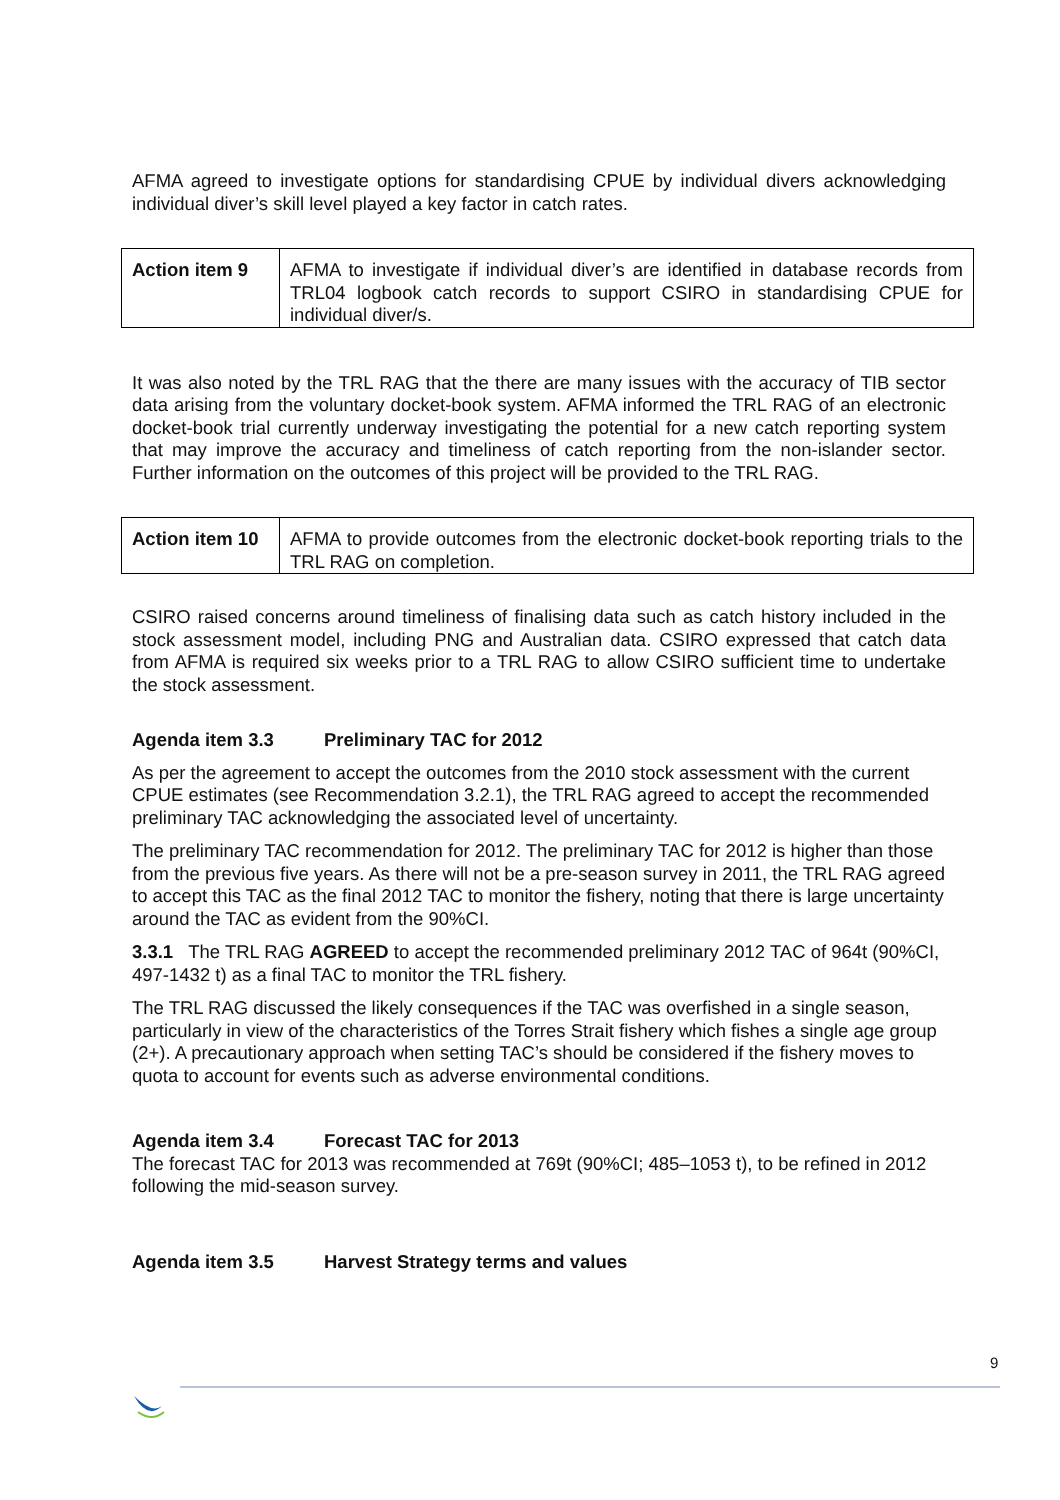AFMA agreed to investigate options for standardising CPUE by individual divers acknowledging individual diver’s skill level played a key factor in catch rates.
| Action item 9 | AFMA to investigate if individual diver’s are identified in database records from TRL04 logbook catch records to support CSIRO in standardising CPUE for individual diver/s. |
It was also noted by the TRL RAG that the there are many issues with the accuracy of TIB sector data arising from the voluntary docket-book system. AFMA informed the TRL RAG of an electronic docket-book trial currently underway investigating the potential for a new catch reporting system that may improve the accuracy and timeliness of catch reporting from the non-islander sector. Further information on the outcomes of this project will be provided to the TRL RAG.
| Action item 10 | AFMA to provide outcomes from the electronic docket-book reporting trials to the TRL RAG on completion. |
CSIRO raised concerns around timeliness of finalising data such as catch history included in the stock assessment model, including PNG and Australian data. CSIRO expressed that catch data from AFMA is required six weeks prior to a TRL RAG to allow CSIRO sufficient time to undertake the stock assessment.
Agenda item 3.3 Preliminary TAC for 2012
As per the agreement to accept the outcomes from the 2010 stock assessment with the current CPUE estimates (see Recommendation 3.2.1), the TRL RAG agreed to accept the recommended preliminary TAC acknowledging the associated level of uncertainty.
The preliminary TAC recommendation for 2012. The preliminary TAC for 2012 is higher than those from the previous five years. As there will not be a pre-season survey in 2011, the TRL RAG agreed to accept this TAC as the final 2012 TAC to monitor the fishery, noting that there is large uncertainty around the TAC as evident from the 90%CI.
3.3.1 The TRL RAG AGREED to accept the recommended preliminary 2012 TAC of 964t (90%CI, 497-1432 t) as a final TAC to monitor the TRL fishery.
The TRL RAG discussed the likely consequences if the TAC was overfished in a single season, particularly in view of the characteristics of the Torres Strait fishery which fishes a single age group (2+). A precautionary approach when setting TAC’s should be considered if the fishery moves to quota to account for events such as adverse environmental conditions.
Agenda item 3.4 Forecast TAC for 2013
The forecast TAC for 2013 was recommended at 769t (90%CI; 485–1053 t), to be refined in 2012 following the mid-season survey.
Agenda item 3.5 Harvest Strategy terms and values
9